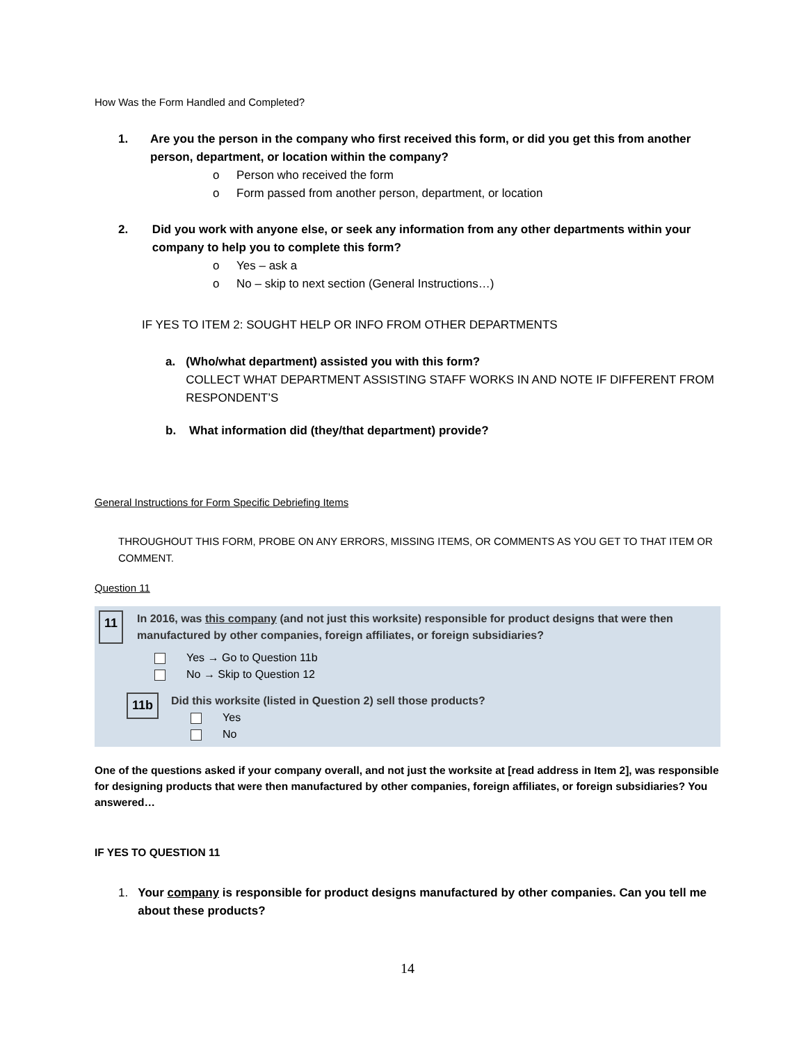How Was the Form Handled and Completed?
1. Are you the person in the company who first received this form, or did you get this from another person, department, or location within the company?
o Person who received the form
o Form passed from another person, department, or location
2. Did you work with anyone else, or seek any information from any other departments within your company to help you to complete this form?
o Yes – ask a
o No – skip to next section (General Instructions…)
IF YES TO ITEM 2: SOUGHT HELP OR INFO FROM OTHER DEPARTMENTS
a. (Who/what department) assisted you with this form?
COLLECT WHAT DEPARTMENT ASSISTING STAFF WORKS IN AND NOTE IF DIFFERENT FROM RESPONDENT’S
b. What information did (they/that department) provide?
General Instructions for Form Specific Debriefing Items
THROUGHOUT THIS FORM, PROBE ON ANY ERRORS, MISSING ITEMS, OR COMMENTS AS YOU GET TO THAT ITEM OR COMMENT.
Question 11
11 In 2016, was this company (and not just this worksite) responsible for product designs that were then manufactured by other companies, foreign affiliates, or foreign subsidiaries?
Yes → Go to Question 11b
No → Skip to Question 12
11b
Did this worksite (listed in Question 2) sell those products?
Yes
No
One of the questions asked if your company overall, and not just the worksite at [read address in Item 2], was responsible for designing products that were then manufactured by other companies, foreign affiliates, or foreign subsidiaries? You answered…
IF YES TO QUESTION 11
1. Your company is responsible for product designs manufactured by other companies. Can you tell me about these products?
14